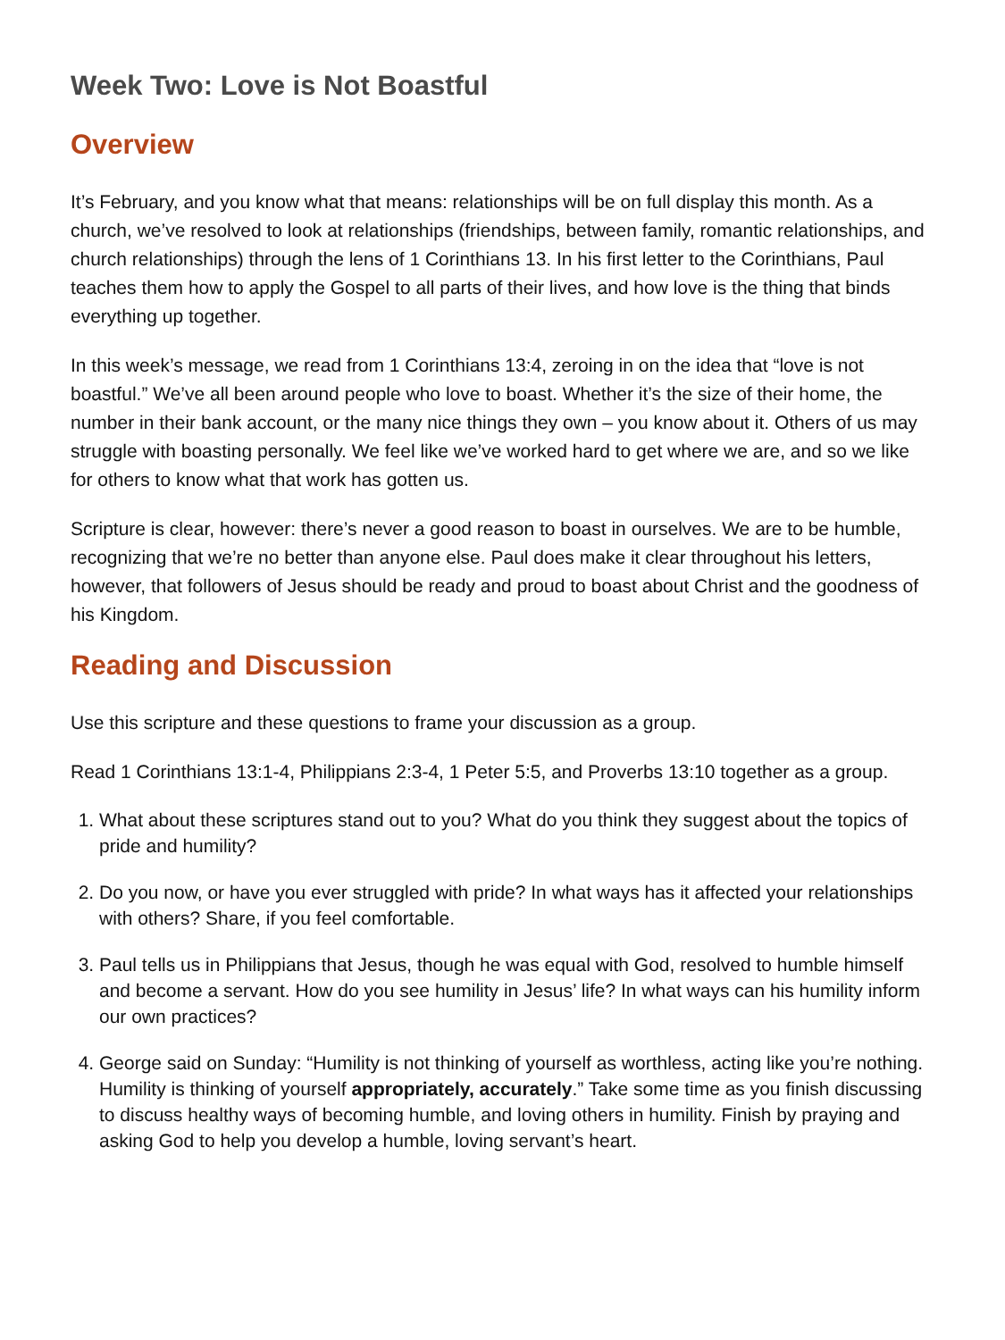Week Two: Love is Not Boastful
Overview
It’s February, and you know what that means: relationships will be on full display this month. As a church, we’ve resolved to look at relationships (friendships, between family, romantic relationships, and church relationships) through the lens of 1 Corinthians 13. In his first letter to the Corinthians, Paul teaches them how to apply the Gospel to all parts of their lives, and how love is the thing that binds everything up together.
In this week’s message, we read from 1 Corinthians 13:4, zeroing in on the idea that “love is not boastful.” We’ve all been around people who love to boast. Whether it’s the size of their home, the number in their bank account, or the many nice things they own – you know about it. Others of us may struggle with boasting personally. We feel like we’ve worked hard to get where we are, and so we like for others to know what that work has gotten us.
Scripture is clear, however: there’s never a good reason to boast in ourselves. We are to be humble, recognizing that we’re no better than anyone else. Paul does make it clear throughout his letters, however, that followers of Jesus should be ready and proud to boast about Christ and the goodness of his Kingdom.
Reading and Discussion
Use this scripture and these questions to frame your discussion as a group.
Read 1 Corinthians 13:1-4, Philippians 2:3-4, 1 Peter 5:5, and Proverbs 13:10 together as a group.
1. What about these scriptures stand out to you? What do you think they suggest about the topics of pride and humility?
2. Do you now, or have you ever struggled with pride? In what ways has it affected your relationships with others? Share, if you feel comfortable.
3. Paul tells us in Philippians that Jesus, though he was equal with God, resolved to humble himself and become a servant. How do you see humility in Jesus’ life? In what ways can his humility inform our own practices?
4. George said on Sunday: “Humility is not thinking of yourself as worthless, acting like you’re nothing. Humility is thinking of yourself appropriately, accurately.” Take some time as you finish discussing to discuss healthy ways of becoming humble, and loving others in humility. Finish by praying and asking God to help you develop a humble, loving servant’s heart.